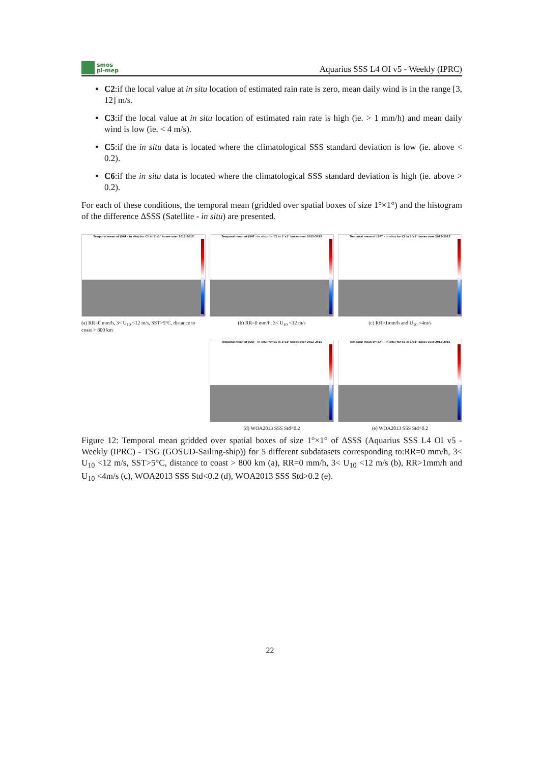smos
pi-mep
Aquarius SSS L4 OI v5 - Weekly (IPRC)
C2:if the local value at in situ location of estimated rain rate is zero, mean daily wind is in the range [3, 12] m/s.
C3:if the local value at in situ location of estimated rain rate is high (ie. > 1 mm/h) and mean daily wind is low (ie. < 4 m/s).
C5:if the in situ data is located where the climatological SSS standard deviation is low (ie. above < 0.2).
C6:if the in situ data is located where the climatological SSS standard deviation is high (ie. above > 0.2).
For each of these conditions, the temporal mean (gridded over spatial boxes of size 1°×1°) and the histogram of the difference ΔSSS (Satellite - in situ) are presented.
Temporal mean of (SAT - In situ) for C1 in 1°x1° boxes over 2012-2015
(a) RR=0 mm/h, 3< U<sub>10</sub> <12 m/s, SST>5°C, distance to coast > 800 km
Temporal mean of (SAT - In situ) for C2 in 1°x1° boxes over 2012-2015
(b) RR=0 mm/h, 3< U<sub>10</sub> <12 m/s
Temporal mean of (SAT - In situ) for C3 in 1°x1° boxes over 2012-2015
(c) RR>1mm/h and U<sub>10</sub> <4m/s
Temporal mean of (SAT - In situ) for C5 in 1°x1° boxes over 2012-2015
(d) WOA2013 SSS Std<0.2
Temporal mean of (SAT - In situ) for C6 in 1°x1° boxes over 2012-2015
(e) WOA2013 SSS Std>0.2
Figure 12: Temporal mean gridded over spatial boxes of size 1°×1° of ΔSSS (Aquarius SSS L4 OI v5 - Weekly (IPRC) - TSG (GOSUD-Sailing-ship)) for 5 different subdatasets corresponding to:RR=0 mm/h, 3< U<sub>10</sub> <12 m/s, SST>5°C, distance to coast > 800 km (a), RR=0 mm/h, 3< U<sub>10</sub> <12 m/s (b), RR>1mm/h and U<sub>10</sub> <4m/s (c), WOA2013 SSS Std<0.2 (d), WOA2013 SSS Std>0.2 (e).
22